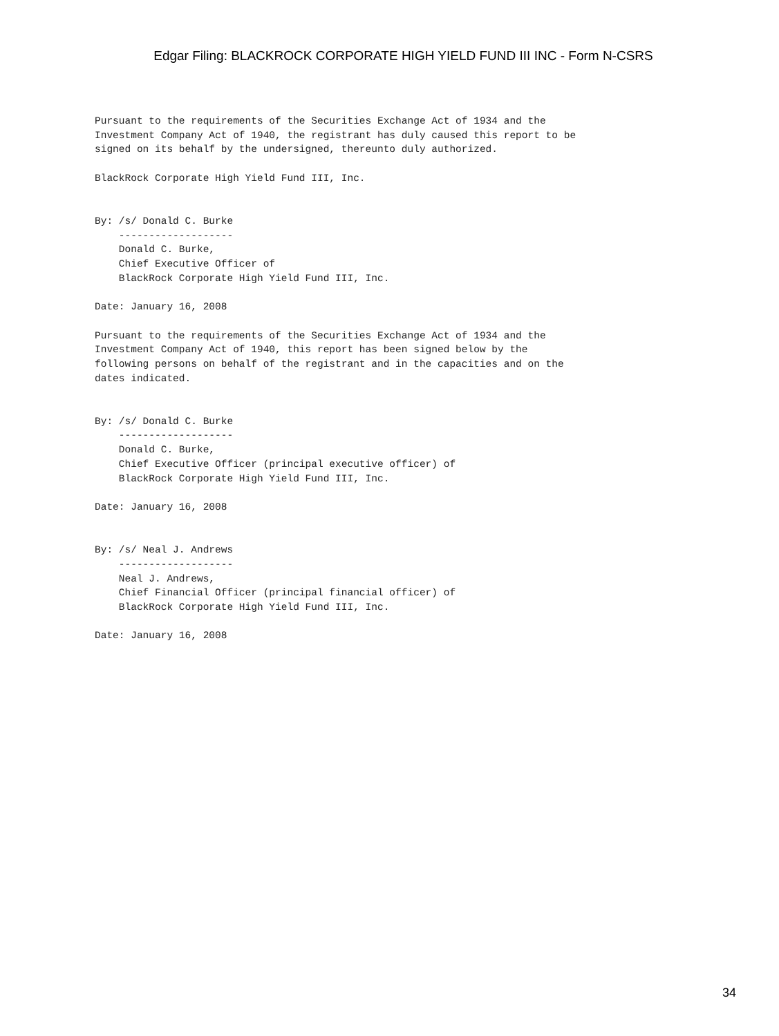Edgar Filing: BLACKROCK CORPORATE HIGH YIELD FUND III INC - Form N-CSRS
Pursuant to the requirements of the Securities Exchange Act of 1934 and the
Investment Company Act of 1940, the registrant has duly caused this report to be
signed on its behalf by the undersigned, thereunto duly authorized.

BlackRock Corporate High Yield Fund III, Inc.


By: /s/ Donald C. Burke
    -------------------
    Donald C. Burke,
    Chief Executive Officer of
    BlackRock Corporate High Yield Fund III, Inc.

Date: January 16, 2008

Pursuant to the requirements of the Securities Exchange Act of 1934 and the
Investment Company Act of 1940, this report has been signed below by the
following persons on behalf of the registrant and in the capacities and on the
dates indicated.


By: /s/ Donald C. Burke
    -------------------
    Donald C. Burke,
    Chief Executive Officer (principal executive officer) of
    BlackRock Corporate High Yield Fund III, Inc.

Date: January 16, 2008


By: /s/ Neal J. Andrews
    -------------------
    Neal J. Andrews,
    Chief Financial Officer (principal financial officer) of
    BlackRock Corporate High Yield Fund III, Inc.

Date: January 16, 2008
34